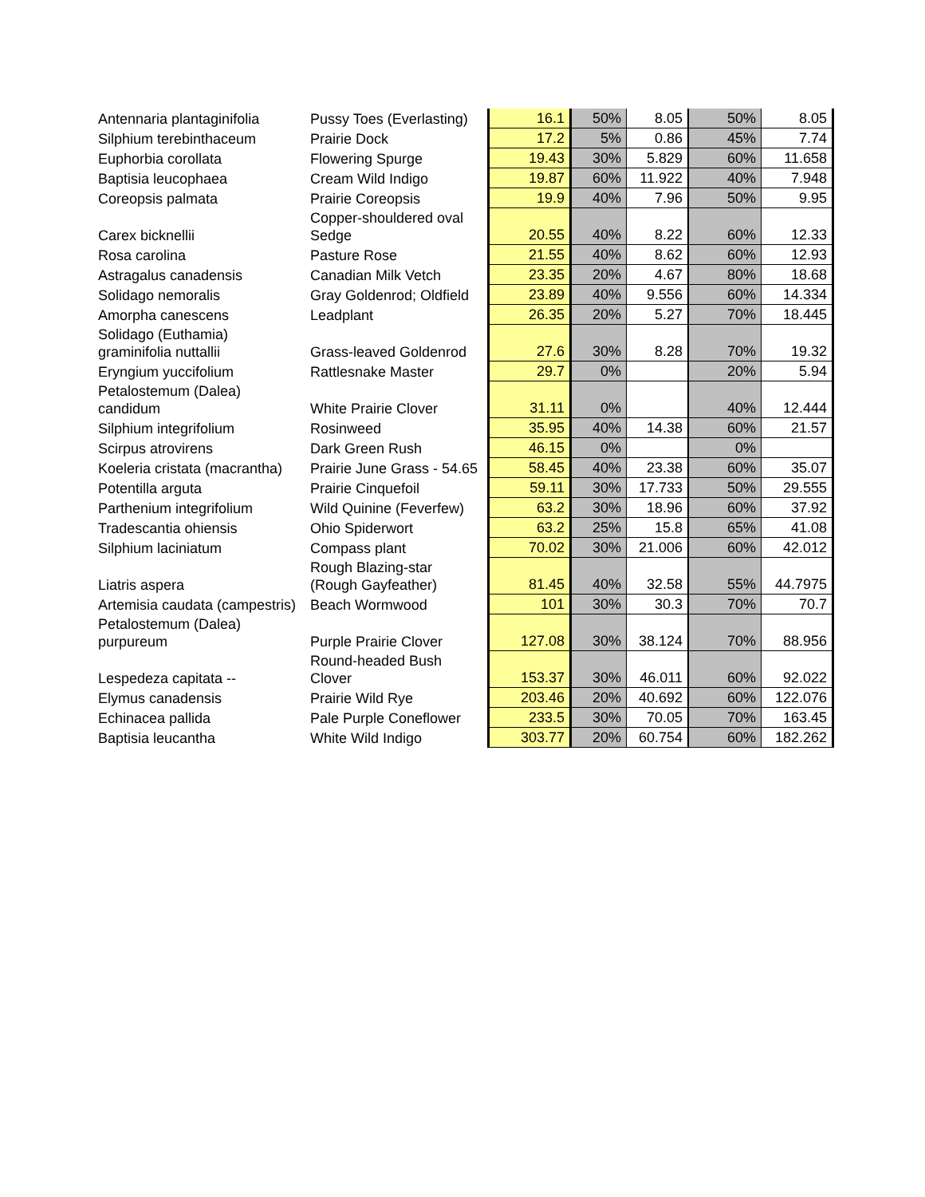| Antennaria plantaginifolia | Pussy Toes (Everlasting) | 16.1 | 50% | 8.05 | 50% | 8.05 |
| Silphium terebinthaceum | Prairie Dock | 17.2 | 5% | 0.86 | 45% | 7.74 |
| Euphorbia corollata | Flowering Spurge | 19.43 | 30% | 5.829 | 60% | 11.658 |
| Baptisia leucophaea | Cream Wild Indigo | 19.87 | 60% | 11.922 | 40% | 7.948 |
| Coreopsis palmata | Prairie Coreopsis | 19.9 | 40% | 7.96 | 50% | 9.95 |
| Carex bicknellii | Copper-shouldered oval Sedge | 20.55 | 40% | 8.22 | 60% | 12.33 |
| Rosa carolina | Pasture Rose | 21.55 | 40% | 8.62 | 60% | 12.93 |
| Astragalus canadensis | Canadian Milk Vetch | 23.35 | 20% | 4.67 | 80% | 18.68 |
| Solidago nemoralis | Gray Goldenrod; Oldfield | 23.89 | 40% | 9.556 | 60% | 14.334 |
| Amorpha canescens | Leadplant | 26.35 | 20% | 5.27 | 70% | 18.445 |
| Solidago (Euthamia) graminifolia nuttallii | Grass-leaved Goldenrod | 27.6 | 30% | 8.28 | 70% | 19.32 |
| Eryngium yuccifolium | Rattlesnake Master | 29.7 | 0% | | 20% | 5.94 |
| Petalostemum (Dalea) candidum | White Prairie Clover | 31.11 | 0% | | 40% | 12.444 |
| Silphium integrifolium | Rosinweed | 35.95 | 40% | 14.38 | 60% | 21.57 |
| Scirpus atrovirens | Dark Green Rush | 46.15 | 0% | | 0% | |
| Koeleria cristata (macrantha) | Prairie June Grass - 54.65 | 58.45 | 40% | 23.38 | 60% | 35.07 |
| Potentilla arguta | Prairie Cinquefoil | 59.11 | 30% | 17.733 | 50% | 29.555 |
| Parthenium integrifolium | Wild Quinine (Feverfew) | 63.2 | 30% | 18.96 | 60% | 37.92 |
| Tradescantia ohiensis | Ohio Spiderwort | 63.2 | 25% | 15.8 | 65% | 41.08 |
| Silphium laciniatum | Compass plant | 70.02 | 30% | 21.006 | 60% | 42.012 |
| Liatris aspera | Rough Blazing-star (Rough Gayfeather) | 81.45 | 40% | 32.58 | 55% | 44.7975 |
| Artemisia caudata (campestris) | Beach Wormwood | 101 | 30% | 30.3 | 70% | 70.7 |
| Petalostemum (Dalea) purpureum | Purple Prairie Clover | 127.08 | 30% | 38.124 | 70% | 88.956 |
| Lespedeza capitata -- | Round-headed Bush Clover | 153.37 | 30% | 46.011 | 60% | 92.022 |
| Elymus canadensis | Prairie Wild Rye | 203.46 | 20% | 40.692 | 60% | 122.076 |
| Echinacea pallida | Pale Purple Coneflower | 233.5 | 30% | 70.05 | 70% | 163.45 |
| Baptisia leucantha | White Wild Indigo | 303.77 | 20% | 60.754 | 60% | 182.262 |